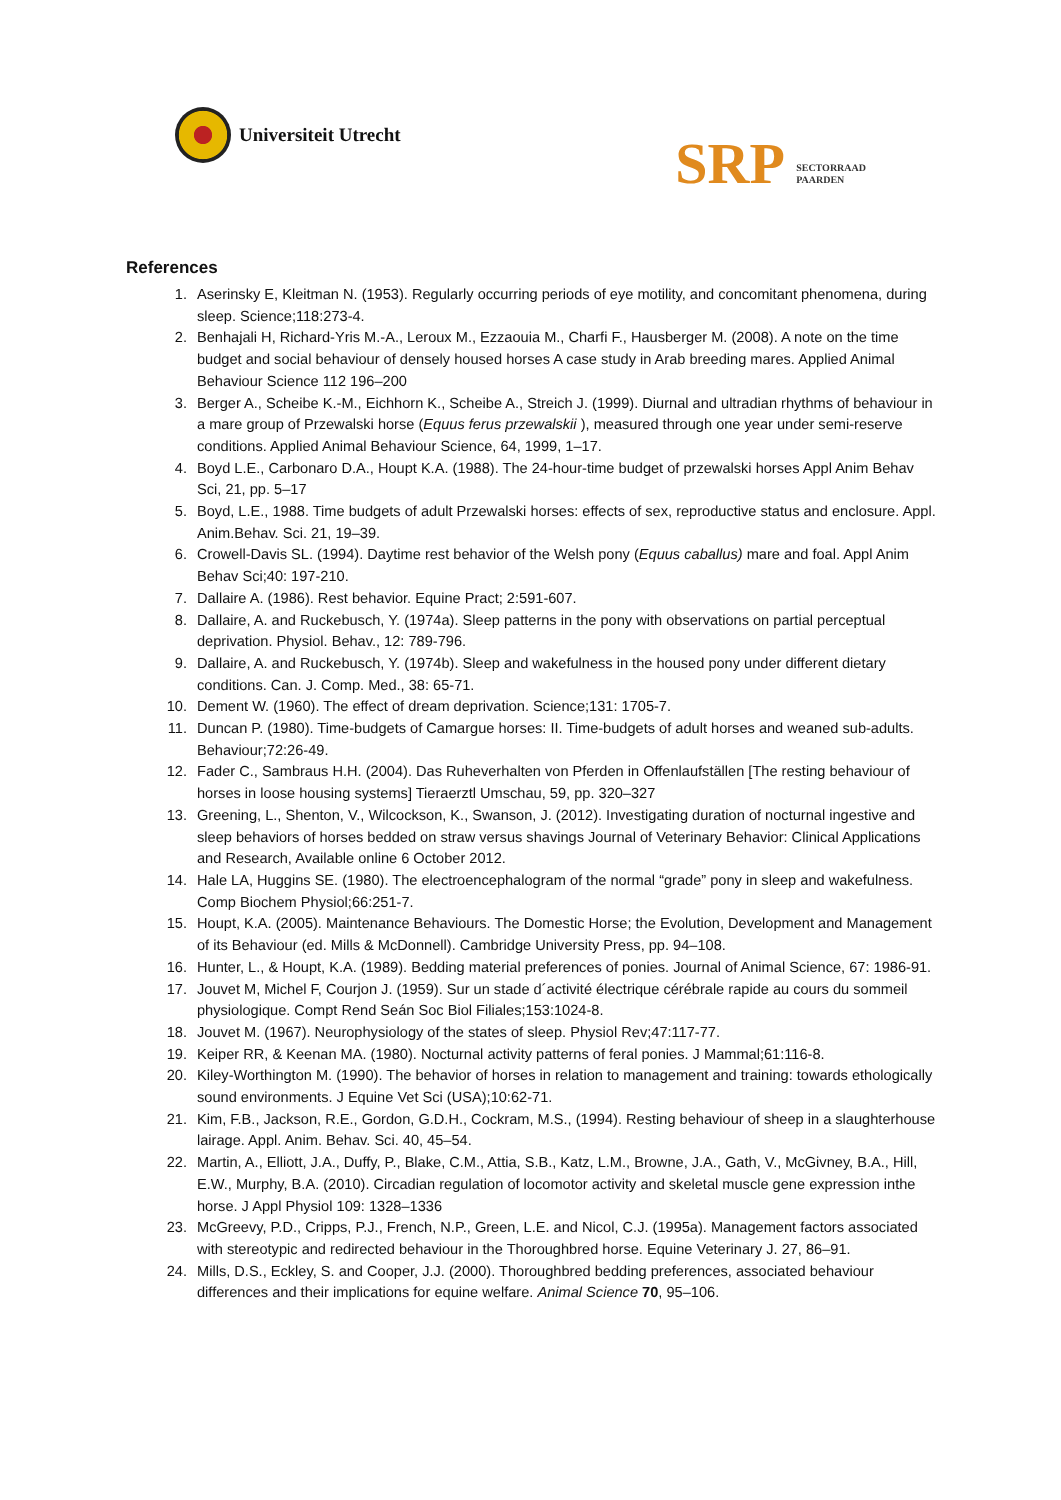Universiteit Utrecht
SRP SECTORRAAD
PAARDEN
References
1. Aserinsky E, Kleitman N. (1953). Regularly occurring periods of eye motility, and concomitant phenomena, during sleep. Science;118:273-4.
2. Benhajali H, Richard-Yris M.-A., Leroux M., Ezzaouia M., Charfi F., Hausberger M. (2008). A note on the time budget and social behaviour of densely housed horses A case study in Arab breeding mares. Applied Animal Behaviour Science 112 196–200
3. Berger A., Scheibe K.-M., Eichhorn K., Scheibe A., Streich J. (1999). Diurnal and ultradian rhythms of behaviour in a mare group of Przewalski horse (Equus ferus przewalskii ), measured through one year under semi-reserve conditions. Applied Animal Behaviour Science, 64, 1999, 1–17.
4. Boyd L.E., Carbonaro D.A., Houpt K.A. (1988). The 24-hour-time budget of przewalski horses Appl Anim Behav Sci, 21, pp. 5–17
5. Boyd, L.E., 1988. Time budgets of adult Przewalski horses: effects of sex, reproductive status and enclosure. Appl. Anim.Behav. Sci. 21, 19–39.
6. Crowell-Davis SL. (1994). Daytime rest behavior of the Welsh pony (Equus caballus) mare and foal. Appl Anim Behav Sci;40: 197-210.
7. Dallaire A. (1986). Rest behavior. Equine Pract; 2:591-607.
8. Dallaire, A. and Ruckebusch, Y. (1974a). Sleep patterns in the pony with observations on partial perceptual deprivation. Physiol. Behav., 12: 789-796.
9. Dallaire, A. and Ruckebusch, Y. (1974b). Sleep and wakefulness in the housed pony under different dietary conditions. Can. J. Comp. Med., 38: 65-71.
10. Dement W. (1960). The effect of dream deprivation. Science;131: 1705-7.
11. Duncan P. (1980). Time-budgets of Camargue horses: II. Time-budgets of adult horses and weaned sub-adults. Behaviour;72:26-49.
12. Fader C., Sambraus H.H. (2004). Das Ruheverhalten von Pferden in Offenlaufställen [The resting behaviour of horses in loose housing systems] Tieraerztl Umschau, 59, pp. 320–327
13. Greening, L., Shenton, V., Wilcockson, K., Swanson, J. (2012). Investigating duration of nocturnal ingestive and sleep behaviors of horses bedded on straw versus shavings Journal of Veterinary Behavior: Clinical Applications and Research, Available online 6 October 2012.
14. Hale LA, Huggins SE. (1980). The electroencephalogram of the normal “grade” pony in sleep and wakefulness. Comp Biochem Physiol;66:251-7.
15. Houpt, K.A. (2005). Maintenance Behaviours. The Domestic Horse; the Evolution, Development and Management of its Behaviour (ed. Mills & McDonnell). Cambridge University Press, pp. 94–108.
16. Hunter, L., & Houpt, K.A. (1989). Bedding material preferences of ponies. Journal of Animal Science, 67: 1986-91.
17. Jouvet M, Michel F, Courjon J. (1959). Sur un stade d´activité électrique cérébrale rapide au cours du sommeil physiologique. Compt Rend Seán Soc Biol Filiales;153:1024-8.
18. Jouvet M. (1967). Neurophysiology of the states of sleep. Physiol Rev;47:117-77.
19. Keiper RR, & Keenan MA. (1980). Nocturnal activity patterns of feral ponies. J Mammal;61:116-8.
20. Kiley-Worthington M. (1990). The behavior of horses in relation to management and training: towards ethologically sound environments. J Equine Vet Sci (USA);10:62-71.
21. Kim, F.B., Jackson, R.E., Gordon, G.D.H., Cockram, M.S., (1994). Resting behaviour of sheep in a slaughterhouse lairage. Appl. Anim. Behav. Sci. 40, 45–54.
22. Martin, A., Elliott, J.A., Duffy, P., Blake, C.M., Attia, S.B., Katz, L.M., Browne, J.A., Gath, V., McGivney, B.A., Hill, E.W., Murphy, B.A. (2010). Circadian regulation of locomotor activity and skeletal muscle gene expression inthe horse. J Appl Physiol 109: 1328–1336
23. McGreevy, P.D., Cripps, P.J., French, N.P., Green, L.E. and Nicol, C.J. (1995a). Management factors associated with stereotypic and redirected behaviour in the Thoroughbred horse. Equine Veterinary J. 27, 86–91.
24. Mills, D.S., Eckley, S. and Cooper, J.J. (2000). Thoroughbred bedding preferences, associated behaviour differences and their implications for equine welfare. Animal Science 70, 95–106.